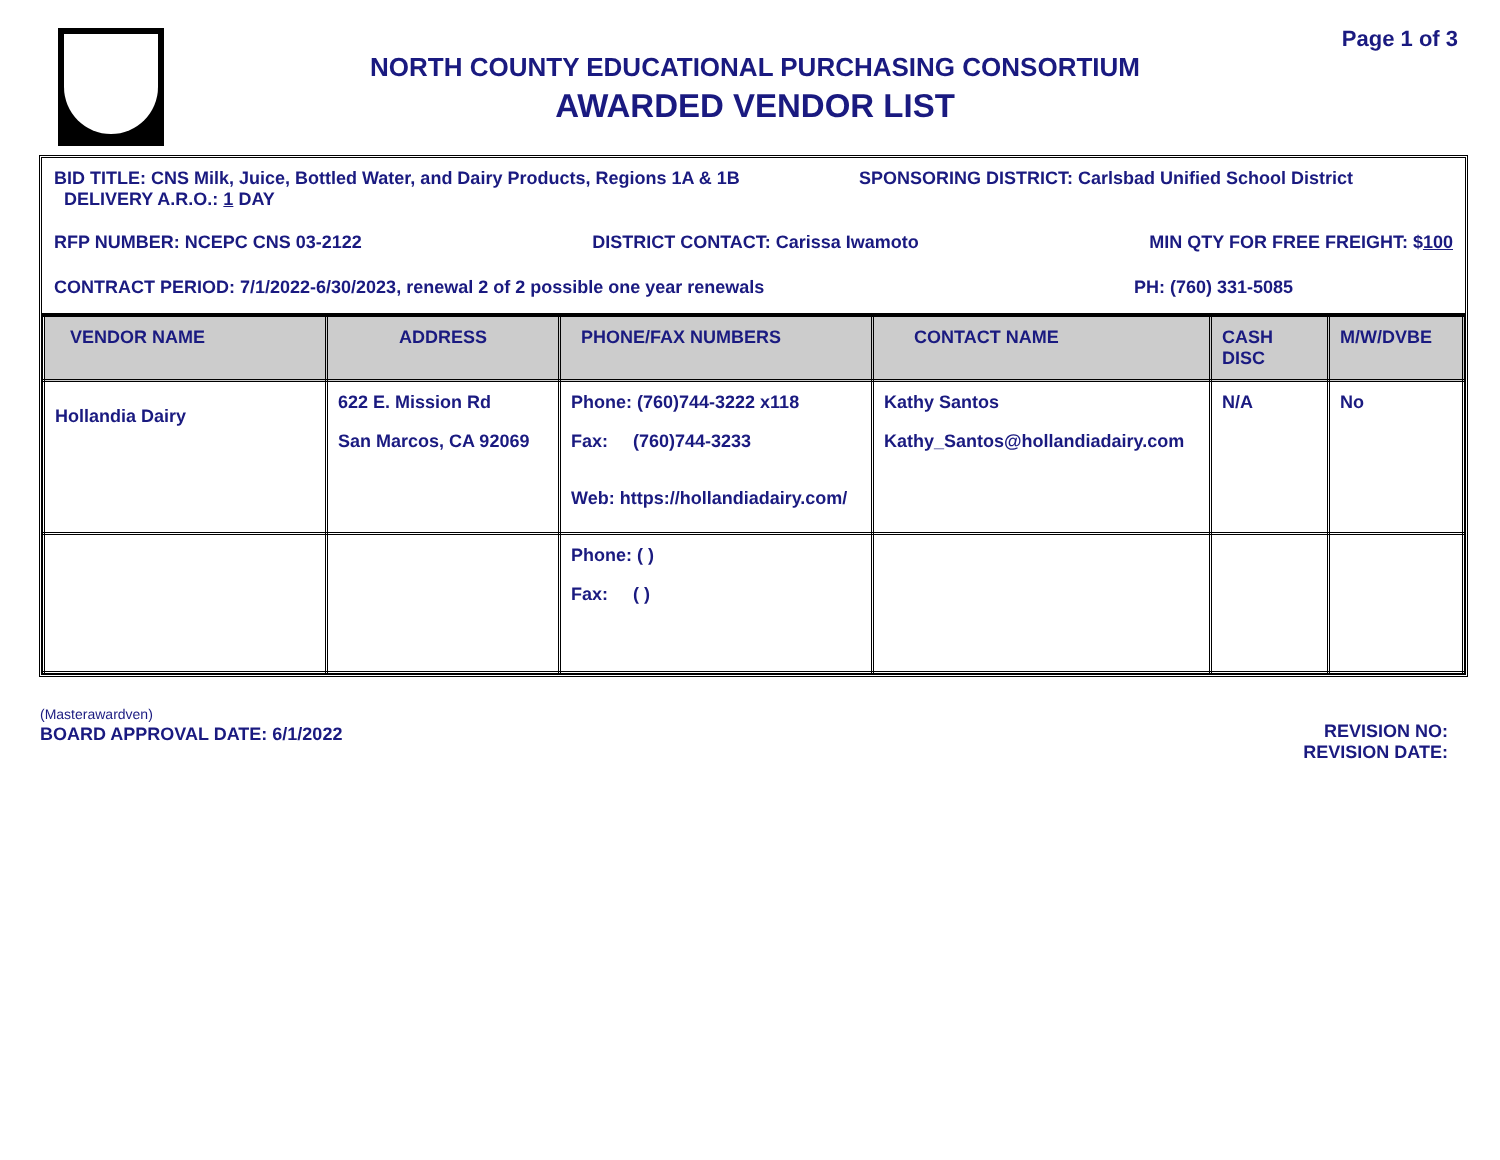Page 1 of 3
NORTH COUNTY EDUCATIONAL PURCHASING CONSORTIUM
AWARDED VENDOR LIST
BID TITLE: CNS Milk, Juice, Bottled Water, and Dairy Products, Regions 1A & 1B
DELIVERY A.R.O.: 1 DAY SPONSORING DISTRICT: Carlsbad Unified School District
RFP NUMBER: NCEPC CNS 03-2122 DISTRICT CONTACT: Carissa Iwamoto MIN QTY FOR FREE FREIGHT: $100
CONTRACT PERIOD: 7/1/2022-6/30/2023, renewal 2 of 2 possible one year renewals PH: (760) 331-5085
| VENDOR NAME | ADDRESS | PHONE/FAX NUMBERS | CONTACT NAME | CASH DISC | M/W/DVBE |
| --- | --- | --- | --- | --- | --- |
| Hollandia Dairy | 622 E. Mission Rd San Marcos, CA 92069 | Phone: (760)744-3222 x118 Fax: (760)744-3233 Web: https://hollandiadairy.com/ | Kathy Santos Kathy_Santos@hollandiadairy.com | N/A | No |
| | | Phone: ( ) Fax: ( ) | | | |
(Masterawardven)
BOARD APPROVAL DATE: 6/1/2022
REVISION NO:
REVISION DATE: